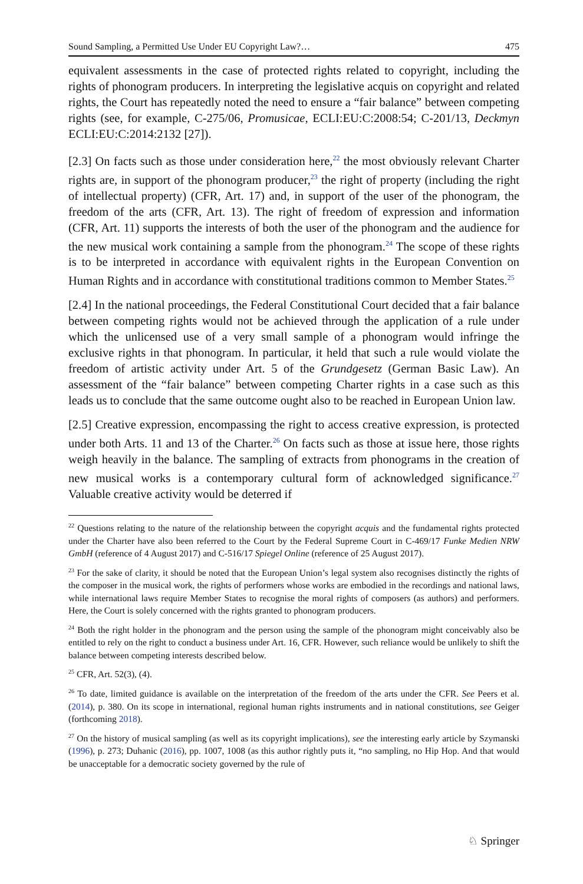Sound Sampling, a Permitted Use Under EU Copyright Law?… 475
equivalent assessments in the case of protected rights related to copyright, including the rights of phonogram producers. In interpreting the legislative acquis on copyright and related rights, the Court has repeatedly noted the need to ensure a “fair balance” between competing rights (see, for example, C-275/06, Promusicae, ECLI:EU:C:2008:54; C-201/13, Deckmyn ECLI:EU:C:2014:2132 [27]).
[2.3] On facts such as those under consideration here,<sup>22</sup> the most obviously relevant Charter rights are, in support of the phonogram producer,<sup>23</sup> the right of property (including the right of intellectual property) (CFR, Art. 17) and, in support of the user of the phonogram, the freedom of the arts (CFR, Art. 13). The right of freedom of expression and information (CFR, Art. 11) supports the interests of both the user of the phonogram and the audience for the new musical work containing a sample from the phonogram.<sup>24</sup> The scope of these rights is to be interpreted in accordance with equivalent rights in the European Convention on Human Rights and in accordance with constitutional traditions common to Member States.<sup>25</sup>
[2.4] In the national proceedings, the Federal Constitutional Court decided that a fair balance between competing rights would not be achieved through the application of a rule under which the unlicensed use of a very small sample of a phonogram would infringe the exclusive rights in that phonogram. In particular, it held that such a rule would violate the freedom of artistic activity under Art. 5 of the Grundgesetz (German Basic Law). An assessment of the “fair balance” between competing Charter rights in a case such as this leads us to conclude that the same outcome ought also to be reached in European Union law.
[2.5] Creative expression, encompassing the right to access creative expression, is protected under both Arts. 11 and 13 of the Charter.<sup>26</sup> On facts such as those at issue here, those rights weigh heavily in the balance. The sampling of extracts from phonograms in the creation of new musical works is a contemporary cultural form of acknowledged significance.<sup>27</sup> Valuable creative activity would be deterred if
<sup>22</sup> Questions relating to the nature of the relationship between the copyright acquis and the fundamental rights protected under the Charter have also been referred to the Court by the Federal Supreme Court in C-469/17 Funke Medien NRW GmbH (reference of 4 August 2017) and C-516/17 Spiegel Online (reference of 25 August 2017).
<sup>23</sup> For the sake of clarity, it should be noted that the European Union’s legal system also recognises distinctly the rights of the composer in the musical work, the rights of performers whose works are embodied in the recordings and national laws, while international laws require Member States to recognise the moral rights of composers (as authors) and performers. Here, the Court is solely concerned with the rights granted to phonogram producers.
<sup>24</sup> Both the right holder in the phonogram and the person using the sample of the phonogram might conceivably also be entitled to rely on the right to conduct a business under Art. 16, CFR. However, such reliance would be unlikely to shift the balance between competing interests described below.
<sup>25</sup> CFR, Art. 52(3), (4).
<sup>26</sup> To date, limited guidance is available on the interpretation of the freedom of the arts under the CFR. See Peers et al. (2014), p. 380. On its scope in international, regional human rights instruments and in national constitutions, see Geiger (forthcoming 2018).
<sup>27</sup> On the history of musical sampling (as well as its copyright implications), see the interesting early article by Szymanski (1996), p. 273; Duhanic (2016), pp. 1007, 1008 (as this author rightly puts it, “no sampling, no Hip Hop. And that would be unacceptable for a democratic society governed by the rule of
♘ Springer